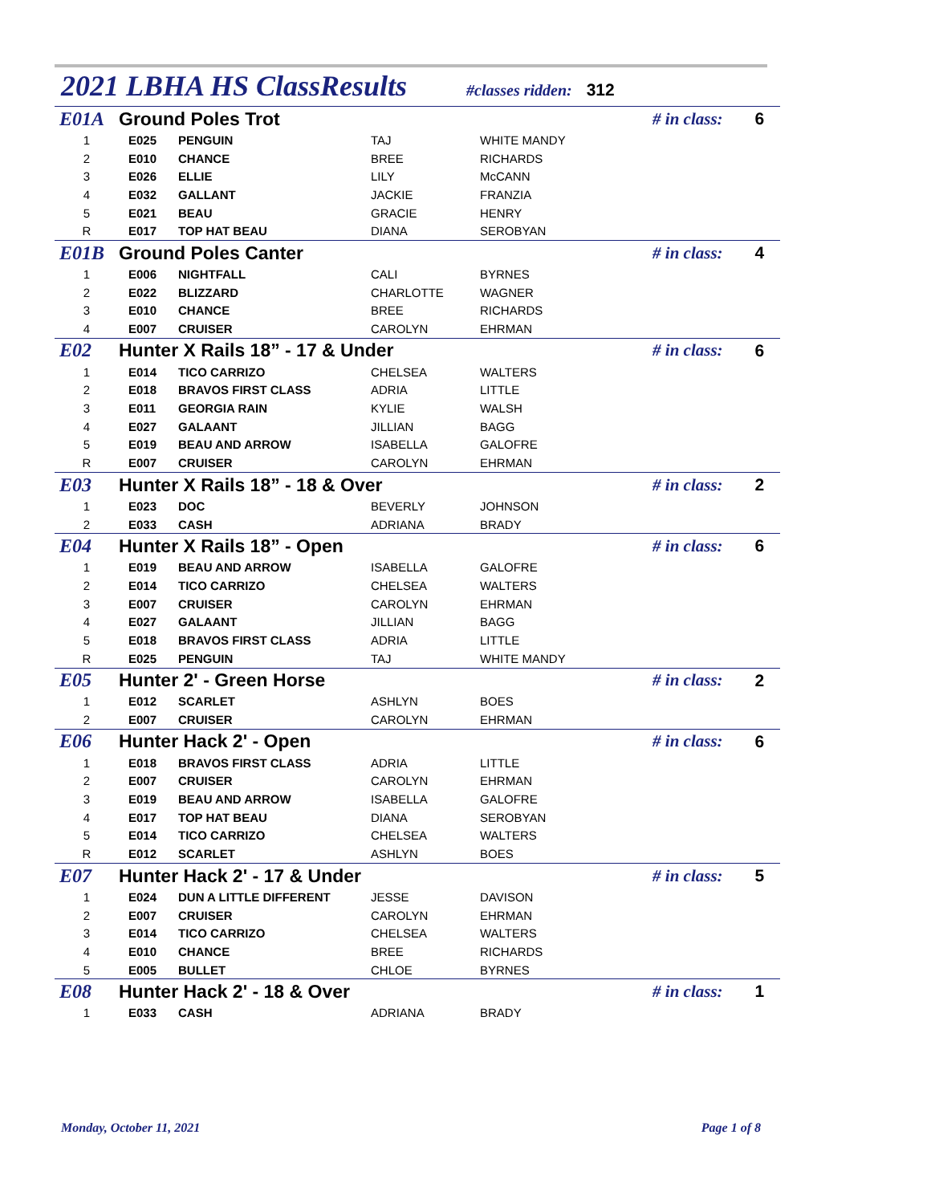2021 LBHA HS ClassResults
#classes ridden: 312
| E01A | Ground Poles Trot | | | # in class: | | 6 |
| 1 | E025 | PENGUIN | TAJ | WHITE MANDY | | |
| 2 | E010 | CHANCE | BREE | RICHARDS | | |
| 3 | E026 | ELLIE | LILY | McCANN | | |
| 4 | E032 | GALLANT | JACKIE | FRANZIA | | |
| 5 | E021 | BEAU | GRACIE | HENRY | | |
| R | E017 | TOP HAT BEAU | DIANA | SEROBYAN | | |
| E01B | Ground Poles Canter | | | # in class: | | 4 |
| 1 | E006 | NIGHTFALL | CALI | BYRNES | | |
| 2 | E022 | BLIZZARD | CHARLOTTE | WAGNER | | |
| 3 | E010 | CHANCE | BREE | RICHARDS | | |
| 4 | E007 | CRUISER | CAROLYN | EHRMAN | | |
| E02 | Hunter X Rails 18” - 17 & Under | | | # in class: | | 6 |
| 1 | E014 | TICO CARRIZO | CHELSEA | WALTERS | | |
| 2 | E018 | BRAVOS FIRST CLASS | ADRIA | LITTLE | | |
| 3 | E011 | GEORGIA RAIN | KYLIE | WALSH | | |
| 4 | E027 | GALAANT | JILLIAN | BAGG | | |
| 5 | E019 | BEAU AND ARROW | ISABELLA | GALOFRE | | |
| R | E007 | CRUISER | CAROLYN | EHRMAN | | |
| E03 | Hunter X Rails 18” - 18 & Over | | | # in class: | | 2 |
| 1 | E023 | DOC | BEVERLY | JOHNSON | | |
| 2 | E033 | CASH | ADRIANA | BRADY | | |
| E04 | Hunter X Rails 18” - Open | | | # in class: | | 6 |
| 1 | E019 | BEAU AND ARROW | ISABELLA | GALOFRE | | |
| 2 | E014 | TICO CARRIZO | CHELSEA | WALTERS | | |
| 3 | E007 | CRUISER | CAROLYN | EHRMAN | | |
| 4 | E027 | GALAANT | JILLIAN | BAGG | | |
| 5 | E018 | BRAVOS FIRST CLASS | ADRIA | LITTLE | | |
| R | E025 | PENGUIN | TAJ | WHITE MANDY | | |
| E05 | Hunter 2' - Green Horse | | | # in class: | | 2 |
| 1 | E012 | SCARLET | ASHLYN | BOES | | |
| 2 | E007 | CRUISER | CAROLYN | EHRMAN | | |
| E06 | Hunter Hack 2' - Open | | | # in class: | | 6 |
| 1 | E018 | BRAVOS FIRST CLASS | ADRIA | LITTLE | | |
| 2 | E007 | CRUISER | CAROLYN | EHRMAN | | |
| 3 | E019 | BEAU AND ARROW | ISABELLA | GALOFRE | | |
| 4 | E017 | TOP HAT BEAU | DIANA | SEROBYAN | | |
| 5 | E014 | TICO CARRIZO | CHELSEA | WALTERS | | |
| R | E012 | SCARLET | ASHLYN | BOES | | |
| E07 | Hunter Hack 2' - 17 & Under | | | # in class: | | 5 |
| 1 | E024 | DUN A LITTLE DIFFERENT | JESSE | DAVISON | | |
| 2 | E007 | CRUISER | CAROLYN | EHRMAN | | |
| 3 | E014 | TICO CARRIZO | CHELSEA | WALTERS | | |
| 4 | E010 | CHANCE | BREE | RICHARDS | | |
| 5 | E005 | BULLET | CHLOE | BYRNES | | |
| E08 | Hunter Hack 2' - 18 & Over | | | # in class: | | 1 |
| 1 | E033 | CASH | ADRIANA | BRADY | | |
Monday, October 11, 2021 Page 1 of 8